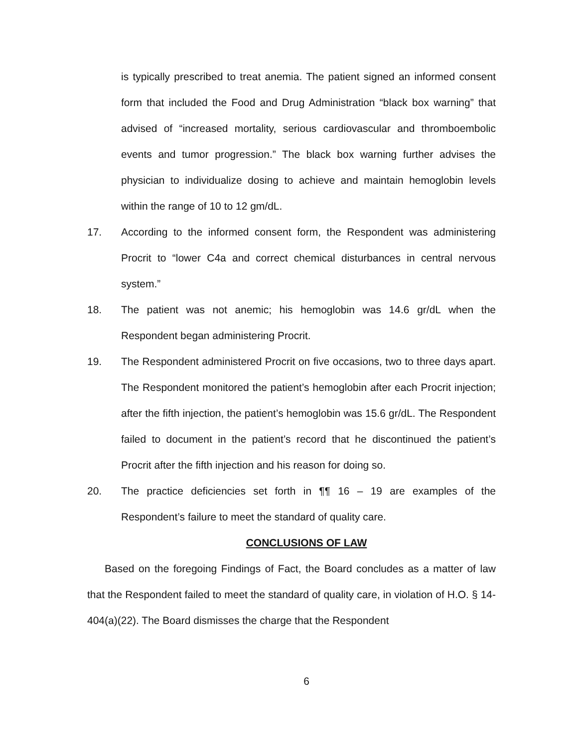is typically prescribed to treat anemia. The patient signed an informed consent form that included the Food and Drug Administration “black box warning” that advised of “increased mortality, serious cardiovascular and thromboembolic events and tumor progression.” The black box warning further advises the physician to individualize dosing to achieve and maintain hemoglobin levels within the range of 10 to 12 gm/dL.
17. According to the informed consent form, the Respondent was administering Procrit to “lower C4a and correct chemical disturbances in central nervous system.”
18. The patient was not anemic; his hemoglobin was 14.6 gr/dL when the Respondent began administering Procrit.
19. The Respondent administered Procrit on five occasions, two to three days apart. The Respondent monitored the patient’s hemoglobin after each Procrit injection; after the fifth injection, the patient’s hemoglobin was 15.6 gr/dL. The Respondent failed to document in the patient’s record that he discontinued the patient’s Procrit after the fifth injection and his reason for doing so.
20. The practice deficiencies set forth in ¶¶ 16 – 19 are examples of the Respondent’s failure to meet the standard of quality care.
CONCLUSIONS OF LAW
Based on the foregoing Findings of Fact, the Board concludes as a matter of law that the Respondent failed to meet the standard of quality care, in violation of H.O. § 14-404(a)(22). The Board dismisses the charge that the Respondent
6